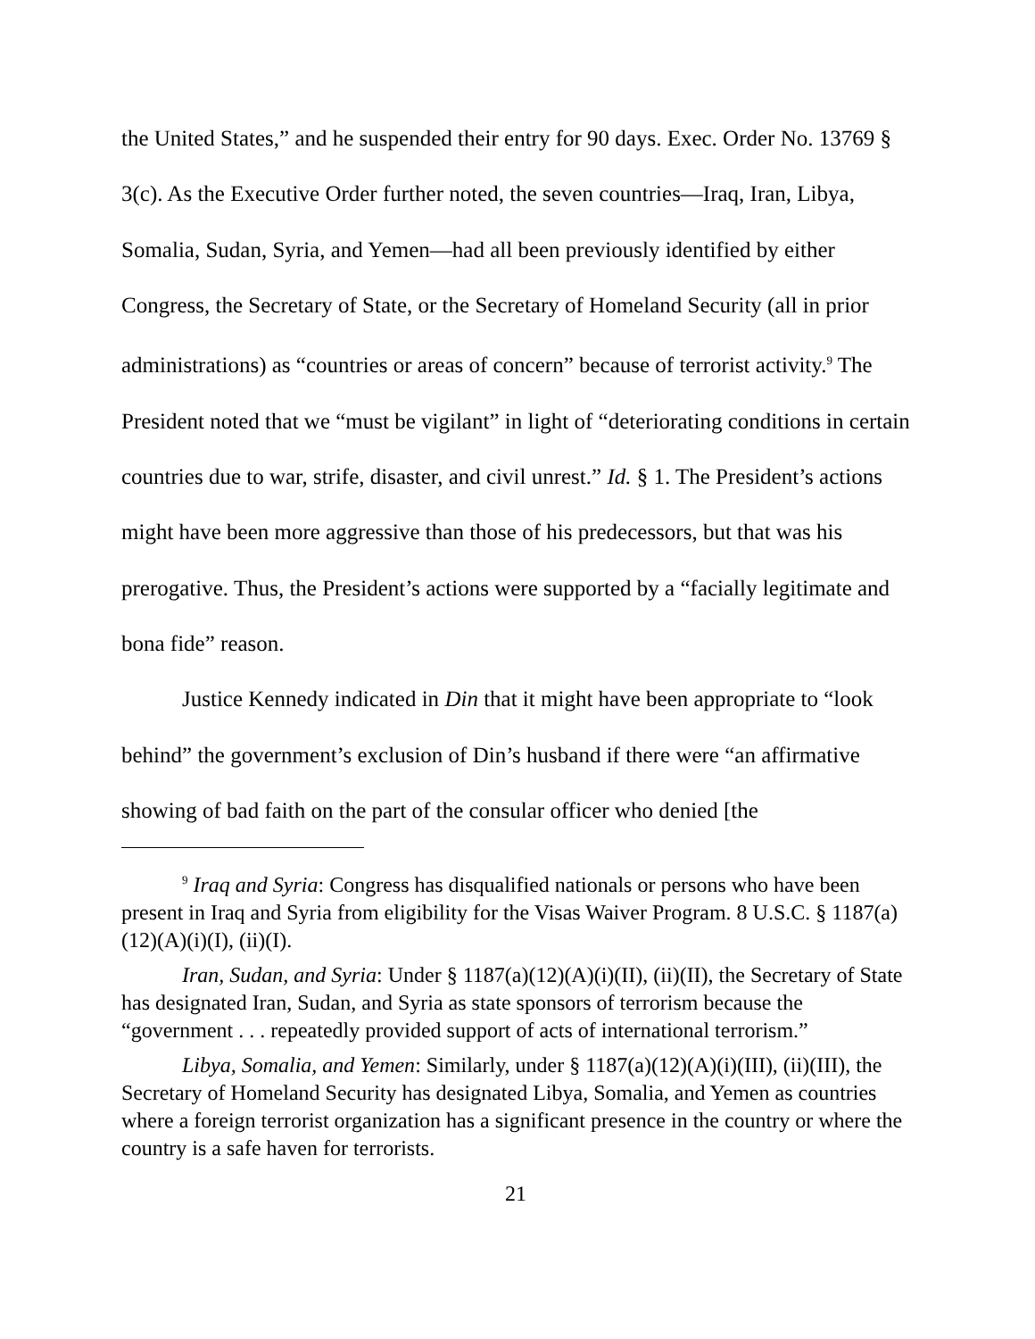the United States,” and he suspended their entry for 90 days. Exec. Order No. 13769 § 3(c). As the Executive Order further noted, the seven countries—Iraq, Iran, Libya, Somalia, Sudan, Syria, and Yemen—had all been previously identified by either Congress, the Secretary of State, or the Secretary of Homeland Security (all in prior administrations) as “countries or areas of concern” because of terrorist activity.<sup>9</sup> The President noted that we “must be vigilant” in light of “deteriorating conditions in certain countries due to war, strife, disaster, and civil unrest.” Id. § 1. The President’s actions might have been more aggressive than those of his predecessors, but that was his prerogative. Thus, the President’s actions were supported by a “facially legitimate and bona fide” reason.
Justice Kennedy indicated in Din that it might have been appropriate to “look behind” the government’s exclusion of Din’s husband if there were “an affirmative showing of bad faith on the part of the consular officer who denied [the
<sup>9</sup> Iraq and Syria: Congress has disqualified nationals or persons who have been present in Iraq and Syria from eligibility for the Visas Waiver Program. 8 U.S.C. § 1187(a)(12)(A)(i)(I), (ii)(I).
Iran, Sudan, and Syria: Under § 1187(a)(12)(A)(i)(II), (ii)(II), the Secretary of State has designated Iran, Sudan, and Syria as state sponsors of terrorism because the “government . . . repeatedly provided support of acts of international terrorism.”
Libya, Somalia, and Yemen: Similarly, under § 1187(a)(12)(A)(i)(III), (ii)(III), the Secretary of Homeland Security has designated Libya, Somalia, and Yemen as countries where a foreign terrorist organization has a significant presence in the country or where the country is a safe haven for terrorists.
21